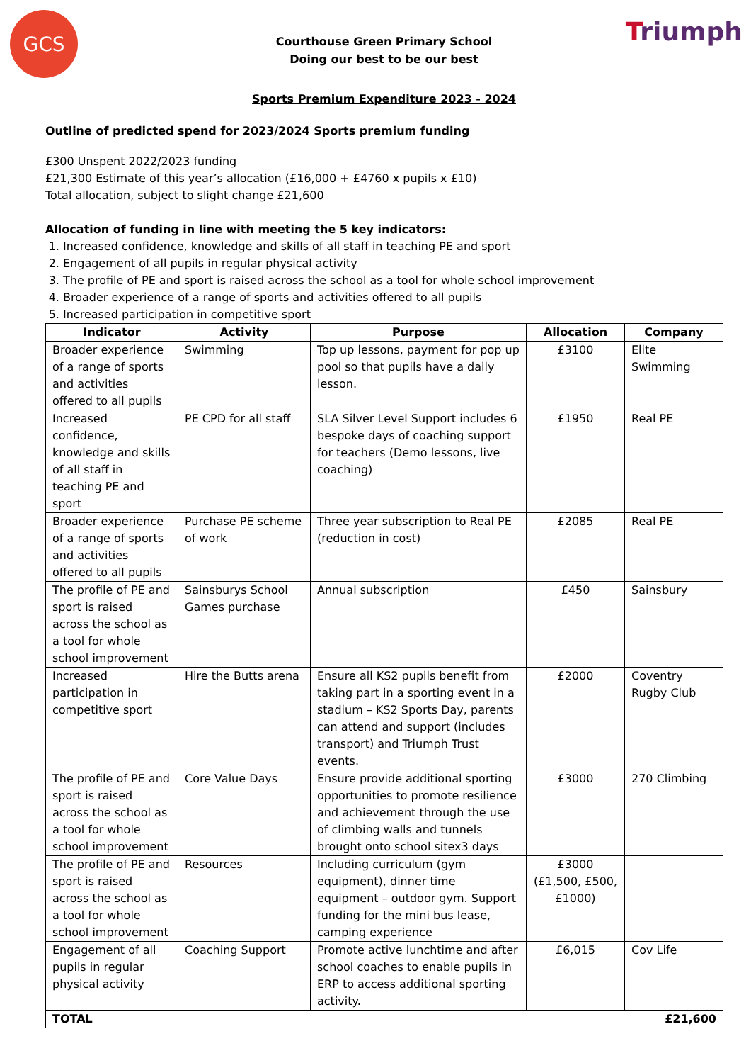GCS Triumph
Courthouse Green Primary School
Doing our best to be our best
Sports Premium Expenditure 2023 - 2024
Outline of predicted spend for 2023/2024 Sports premium funding
£300 Unspent 2022/2023 funding
£21,300 Estimate of this year’s allocation (£16,000 + £4760 x pupils x £10)
Total allocation, subject to slight change £21,600
Allocation of funding in line with meeting the 5 key indicators:
1. Increased confidence, knowledge and skills of all staff in teaching PE and sport
2. Engagement of all pupils in regular physical activity
3. The profile of PE and sport is raised across the school as a tool for whole school improvement
4. Broader experience of a range of sports and activities offered to all pupils
5. Increased participation in competitive sport
| Indicator | Activity | Purpose | Allocation | Company |
| --- | --- | --- | --- | --- |
| Broader experience of a range of sports and activities offered to all pupils | Swimming | Top up lessons, payment for pop up pool so that pupils have a daily lesson. | £3100 | Elite Swimming |
| Increased confidence, knowledge and skills of all staff in teaching PE and sport | PE CPD for all staff | SLA Silver Level Support includes 6 bespoke days of coaching support for teachers (Demo lessons, live coaching) | £1950 | Real PE |
| Broader experience of a range of sports and activities offered to all pupils | Purchase PE scheme of work | Three year subscription to Real PE (reduction in cost) | £2085 | Real PE |
| The profile of PE and sport is raised across the school as a tool for whole school improvement | Sainsburys School Games purchase | Annual subscription | £450 | Sainsbury |
| Increased participation in competitive sport | Hire the Butts arena | Ensure all KS2 pupils benefit from taking part in a sporting event in a stadium – KS2 Sports Day, parents can attend and support (includes transport) and Triumph Trust events. | £2000 | Coventry Rugby Club |
| The profile of PE and sport is raised across the school as a tool for whole school improvement | Core Value Days | Ensure provide additional sporting opportunities to promote resilience and achievement through the use of climbing walls and tunnels brought onto school sitex3 days | £3000 | 270 Climbing |
| The profile of PE and sport is raised across the school as a tool for whole school improvement | Resources | Including curriculum (gym equipment), dinner time equipment – outdoor gym. Support funding for the mini bus lease, camping experience | £3000 (£1,500, £500, £1000) | |
| Engagement of all pupils in regular physical activity | Coaching Support | Promote active lunchtime and after school coaches to enable pupils in ERP to access additional sporting activity. | £6,015 | Cov Life |
| TOTAL | £21,600 | | | |